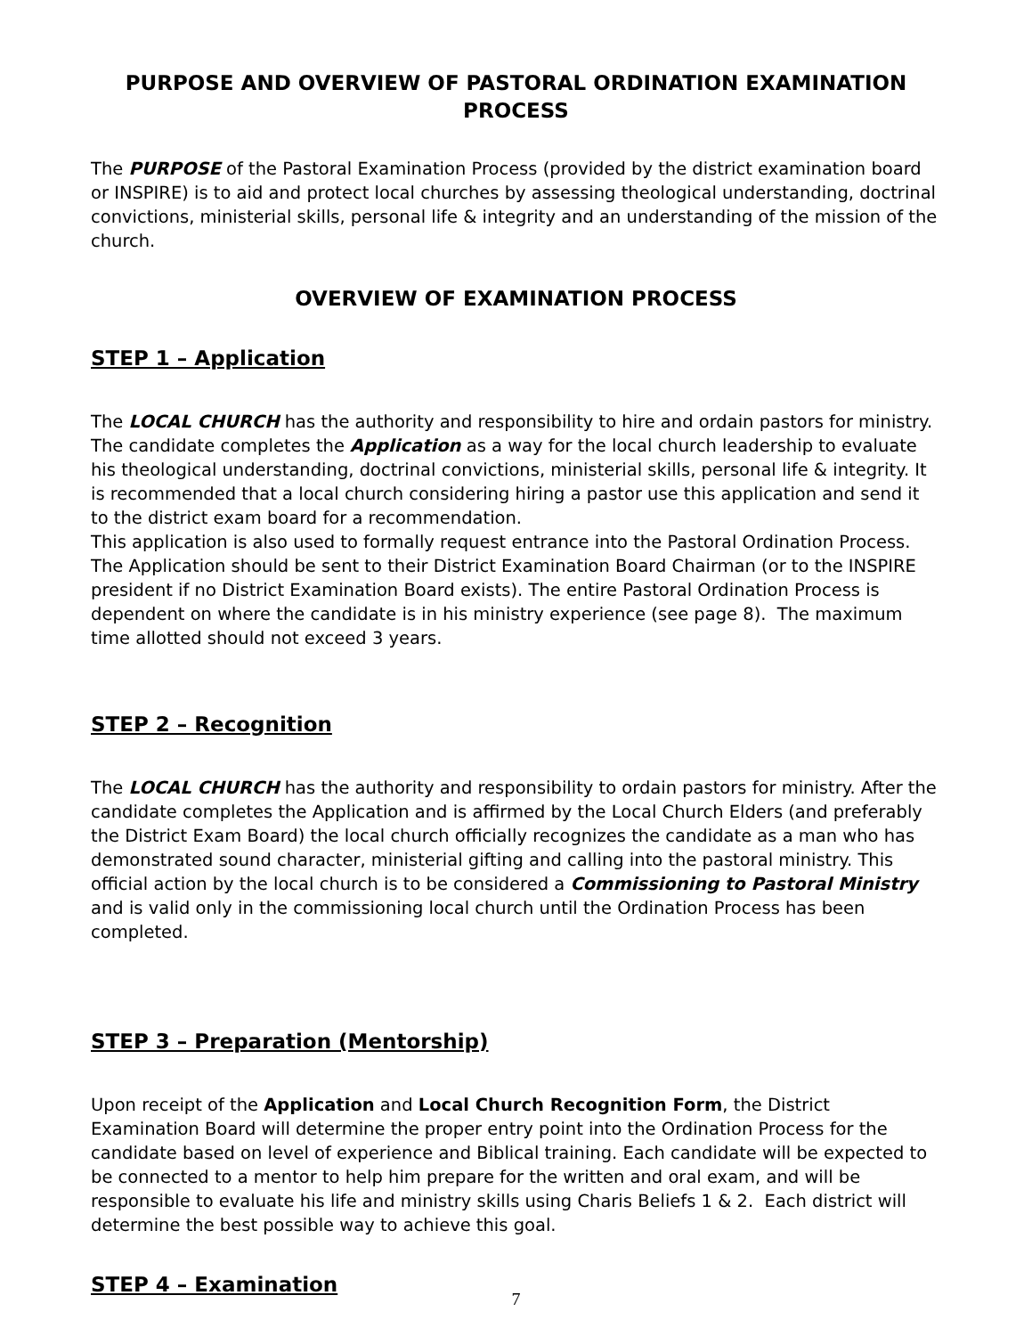PURPOSE AND OVERVIEW OF PASTORAL ORDINATION EXAMINATION PROCESS
The PURPOSE of the Pastoral Examination Process (provided by the district examination board or INSPIRE) is to aid and protect local churches by assessing theological understanding, doctrinal convictions, ministerial skills, personal life & integrity and an understanding of the mission of the church.
OVERVIEW OF EXAMINATION PROCESS
STEP 1 – Application
The LOCAL CHURCH has the authority and responsibility to hire and ordain pastors for ministry. The candidate completes the Application as a way for the local church leadership to evaluate his theological understanding, doctrinal convictions, ministerial skills, personal life & integrity. It is recommended that a local church considering hiring a pastor use this application and send it to the district exam board for a recommendation.
This application is also used to formally request entrance into the Pastoral Ordination Process. The Application should be sent to their District Examination Board Chairman (or to the INSPIRE president if no District Examination Board exists). The entire Pastoral Ordination Process is dependent on where the candidate is in his ministry experience (see page 8). The maximum time allotted should not exceed 3 years.
STEP 2 – Recognition
The LOCAL CHURCH has the authority and responsibility to ordain pastors for ministry. After the candidate completes the Application and is affirmed by the Local Church Elders (and preferably the District Exam Board) the local church officially recognizes the candidate as a man who has demonstrated sound character, ministerial gifting and calling into the pastoral ministry. This official action by the local church is to be considered a Commissioning to Pastoral Ministry and is valid only in the commissioning local church until the Ordination Process has been completed.
STEP 3 – Preparation (Mentorship)
Upon receipt of the Application and Local Church Recognition Form, the District Examination Board will determine the proper entry point into the Ordination Process for the candidate based on level of experience and Biblical training. Each candidate will be expected to be connected to a mentor to help him prepare for the written and oral exam, and will be responsible to evaluate his life and ministry skills using Charis Beliefs 1 & 2. Each district will determine the best possible way to achieve this goal.
STEP 4 – Examination
7